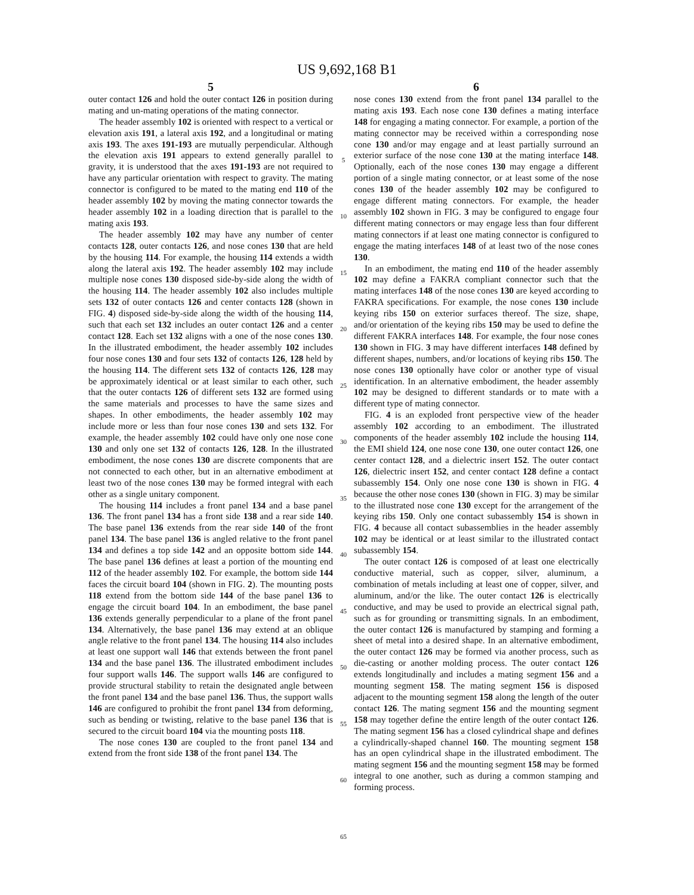US 9,692,168 B1
5
outer contact 126 and hold the outer contact 126 in position during mating and un-mating operations of the mating connector.
The header assembly 102 is oriented with respect to a vertical or elevation axis 191, a lateral axis 192, and a longitudinal or mating axis 193. The axes 191-193 are mutually perpendicular. Although the elevation axis 191 appears to extend generally parallel to gravity, it is understood that the axes 191-193 are not required to have any particular orientation with respect to gravity. The mating connector is configured to be mated to the mating end 110 of the header assembly 102 by moving the mating connector towards the header assembly 102 in a loading direction that is parallel to the mating axis 193.
The header assembly 102 may have any number of center contacts 128, outer contacts 126, and nose cones 130 that are held by the housing 114. For example, the housing 114 extends a width along the lateral axis 192. The header assembly 102 may include multiple nose cones 130 disposed side-by-side along the width of the housing 114. The header assembly 102 also includes multiple sets 132 of outer contacts 126 and center contacts 128 (shown in FIG. 4) disposed side-by-side along the width of the housing 114, such that each set 132 includes an outer contact 126 and a center contact 128. Each set 132 aligns with a one of the nose cones 130. In the illustrated embodiment, the header assembly 102 includes four nose cones 130 and four sets 132 of contacts 126, 128 held by the housing 114. The different sets 132 of contacts 126, 128 may be approximately identical or at least similar to each other, such that the outer contacts 126 of different sets 132 are formed using the same materials and processes to have the same sizes and shapes. In other embodiments, the header assembly 102 may include more or less than four nose cones 130 and sets 132. For example, the header assembly 102 could have only one nose cone 130 and only one set 132 of contacts 126, 128. In the illustrated embodiment, the nose cones 130 are discrete components that are not connected to each other, but in an alternative embodiment at least two of the nose cones 130 may be formed integral with each other as a single unitary component.
The housing 114 includes a front panel 134 and a base panel 136. The front panel 134 has a front side 138 and a rear side 140. The base panel 136 extends from the rear side 140 of the front panel 134. The base panel 136 is angled relative to the front panel 134 and defines a top side 142 and an opposite bottom side 144. The base panel 136 defines at least a portion of the mounting end 112 of the header assembly 102. For example, the bottom side 144 faces the circuit board 104 (shown in FIG. 2). The mounting posts 118 extend from the bottom side 144 of the base panel 136 to engage the circuit board 104. In an embodiment, the base panel 136 extends generally perpendicular to a plane of the front panel 134. Alternatively, the base panel 136 may extend at an oblique angle relative to the front panel 134. The housing 114 also includes at least one support wall 146 that extends between the front panel 134 and the base panel 136. The illustrated embodiment includes four support walls 146. The support walls 146 are configured to provide structural stability to retain the designated angle between the front panel 134 and the base panel 136. Thus, the support walls 146 are configured to prohibit the front panel 134 from deforming, such as bending or twisting, relative to the base panel 136 that is secured to the circuit board 104 via the mounting posts 118.
The nose cones 130 are coupled to the front panel 134 and extend from the front side 138 of the front panel 134. The
5
10
15
20
25
30
35
40
45
50
55
60
65
6
nose cones 130 extend from the front panel 134 parallel to the mating axis 193. Each nose cone 130 defines a mating interface 148 for engaging a mating connector. For example, a portion of the mating connector may be received within a corresponding nose cone 130 and/or may engage and at least partially surround an exterior surface of the nose cone 130 at the mating interface 148. Optionally, each of the nose cones 130 may engage a different portion of a single mating connector, or at least some of the nose cones 130 of the header assembly 102 may be configured to engage different mating connectors. For example, the header assembly 102 shown in FIG. 3 may be configured to engage four different mating connectors or may engage less than four different mating connectors if at least one mating connector is configured to engage the mating interfaces 148 of at least two of the nose cones 130.
In an embodiment, the mating end 110 of the header assembly 102 may define a FAKRA compliant connector such that the mating interfaces 148 of the nose cones 130 are keyed according to FAKRA specifications. For example, the nose cones 130 include keying ribs 150 on exterior surfaces thereof. The size, shape, and/or orientation of the keying ribs 150 may be used to define the different FAKRA interfaces 148. For example, the four nose cones 130 shown in FIG. 3 may have different interfaces 148 defined by different shapes, numbers, and/or locations of keying ribs 150. The nose cones 130 optionally have color or another type of visual identification. In an alternative embodiment, the header assembly 102 may be designed to different standards or to mate with a different type of mating connector.
FIG. 4 is an exploded front perspective view of the header assembly 102 according to an embodiment. The illustrated components of the header assembly 102 include the housing 114, the EMI shield 124, one nose cone 130, one outer contact 126, one center contact 128, and a dielectric insert 152. The outer contact 126, dielectric insert 152, and center contact 128 define a contact subassembly 154. Only one nose cone 130 is shown in FIG. 4 because the other nose cones 130 (shown in FIG. 3) may be similar to the illustrated nose cone 130 except for the arrangement of the keying ribs 150. Only one contact subassembly 154 is shown in FIG. 4 because all contact subassemblies in the header assembly 102 may be identical or at least similar to the illustrated contact subassembly 154.
The outer contact 126 is composed of at least one electrically conductive material, such as copper, silver, aluminum, a combination of metals including at least one of copper, silver, and aluminum, and/or the like. The outer contact 126 is electrically conductive, and may be used to provide an electrical signal path, such as for grounding or transmitting signals. In an embodiment, the outer contact 126 is manufactured by stamping and forming a sheet of metal into a desired shape. In an alternative embodiment, the outer contact 126 may be formed via another process, such as die-casting or another molding process. The outer contact 126 extends longitudinally and includes a mating segment 156 and a mounting segment 158. The mating segment 156 is disposed adjacent to the mounting segment 158 along the length of the outer contact 126. The mating segment 156 and the mounting segment 158 may together define the entire length of the outer contact 126. The mating segment 156 has a closed cylindrical shape and defines a cylindrically-shaped channel 160. The mounting segment 158 has an open cylindrical shape in the illustrated embodiment. The mating segment 156 and the mounting segment 158 may be formed integral to one another, such as during a common stamping and forming process.